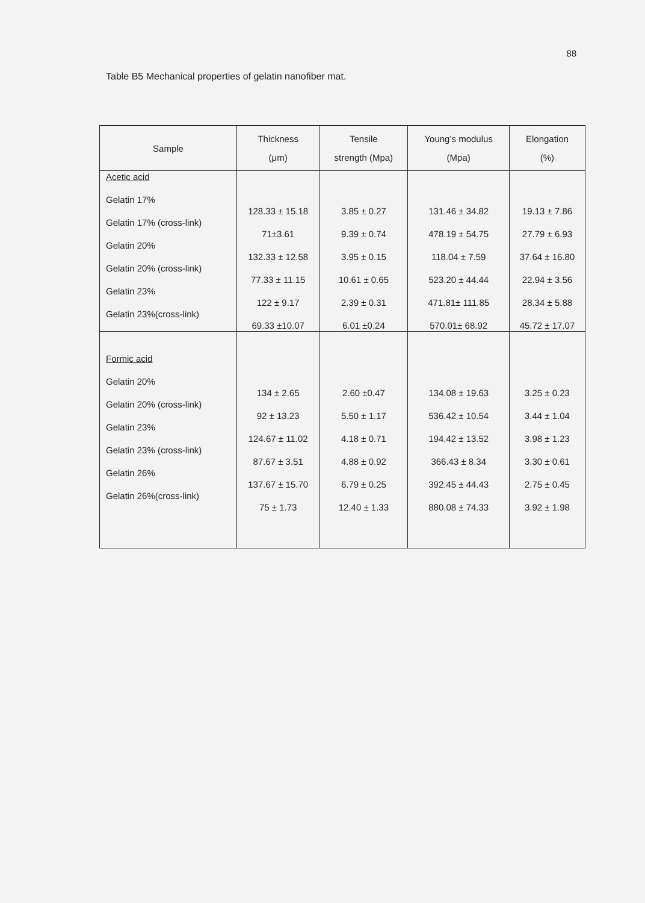88
Table B5 Mechanical properties of gelatin nanofiber mat.
| Sample | Thickness (μm) | Tensile strength (Mpa) | Young’s modulus (Mpa) | Elongation (%) |
| --- | --- | --- | --- | --- |
| Acetic acid | | | | |
| Gelatin 17% | 128.33 ± 15.18 | 3.85 ± 0.27 | 131.46 ± 34.82 | 19.13 ± 7.86 |
| Gelatin 17% (cross-link) | 71±3.61 | 9.39 ± 0.74 | 478.19 ± 54.75 | 27.79 ± 6.93 |
| Gelatin 20% | 132.33 ± 12.58 | 3.95 ± 0.15 | 118.04 ± 7.59 | 37.64 ± 16.80 |
| Gelatin 20% (cross-link) | 77.33 ± 11.15 | 10.61 ± 0.65 | 523.20 ± 44.44 | 22.94 ± 3.56 |
| Gelatin 23% | 122 ± 9.17 | 2.39 ± 0.31 | 471.81± 111.85 | 28.34 ± 5.88 |
| Gelatin 23%(cross-link) | 69.33 ±10.07 | 6.01 ±0.24 | 570.01± 68.92 | 45.72 ± 17.07 |
| Formic acid | | | | |
| Gelatin 20% | 134 ± 2.65 | 2.60 ±0.47 | 134.08 ± 19.63 | 3.25 ± 0.23 |
| Gelatin 20% (cross-link) | 92 ± 13.23 | 5.50 ± 1.17 | 536.42 ± 10.54 | 3.44 ± 1.04 |
| Gelatin 23% | 124.67 ± 11.02 | 4.18 ± 0.71 | 194.42 ± 13.52 | 3.98 ± 1.23 |
| Gelatin 23% (cross-link) | 87.67 ± 3.51 | 4.88 ± 0.92 | 366.43 ± 8.34 | 3.30 ± 0.61 |
| Gelatin 26% | 137.67 ± 15.70 | 6.79 ± 0.25 | 392.45 ± 44.43 | 2.75 ± 0.45 |
| Gelatin 26%(cross-link) | 75 ± 1.73 | 12.40 ± 1.33 | 880.08 ± 74.33 | 3.92 ± 1.98 |